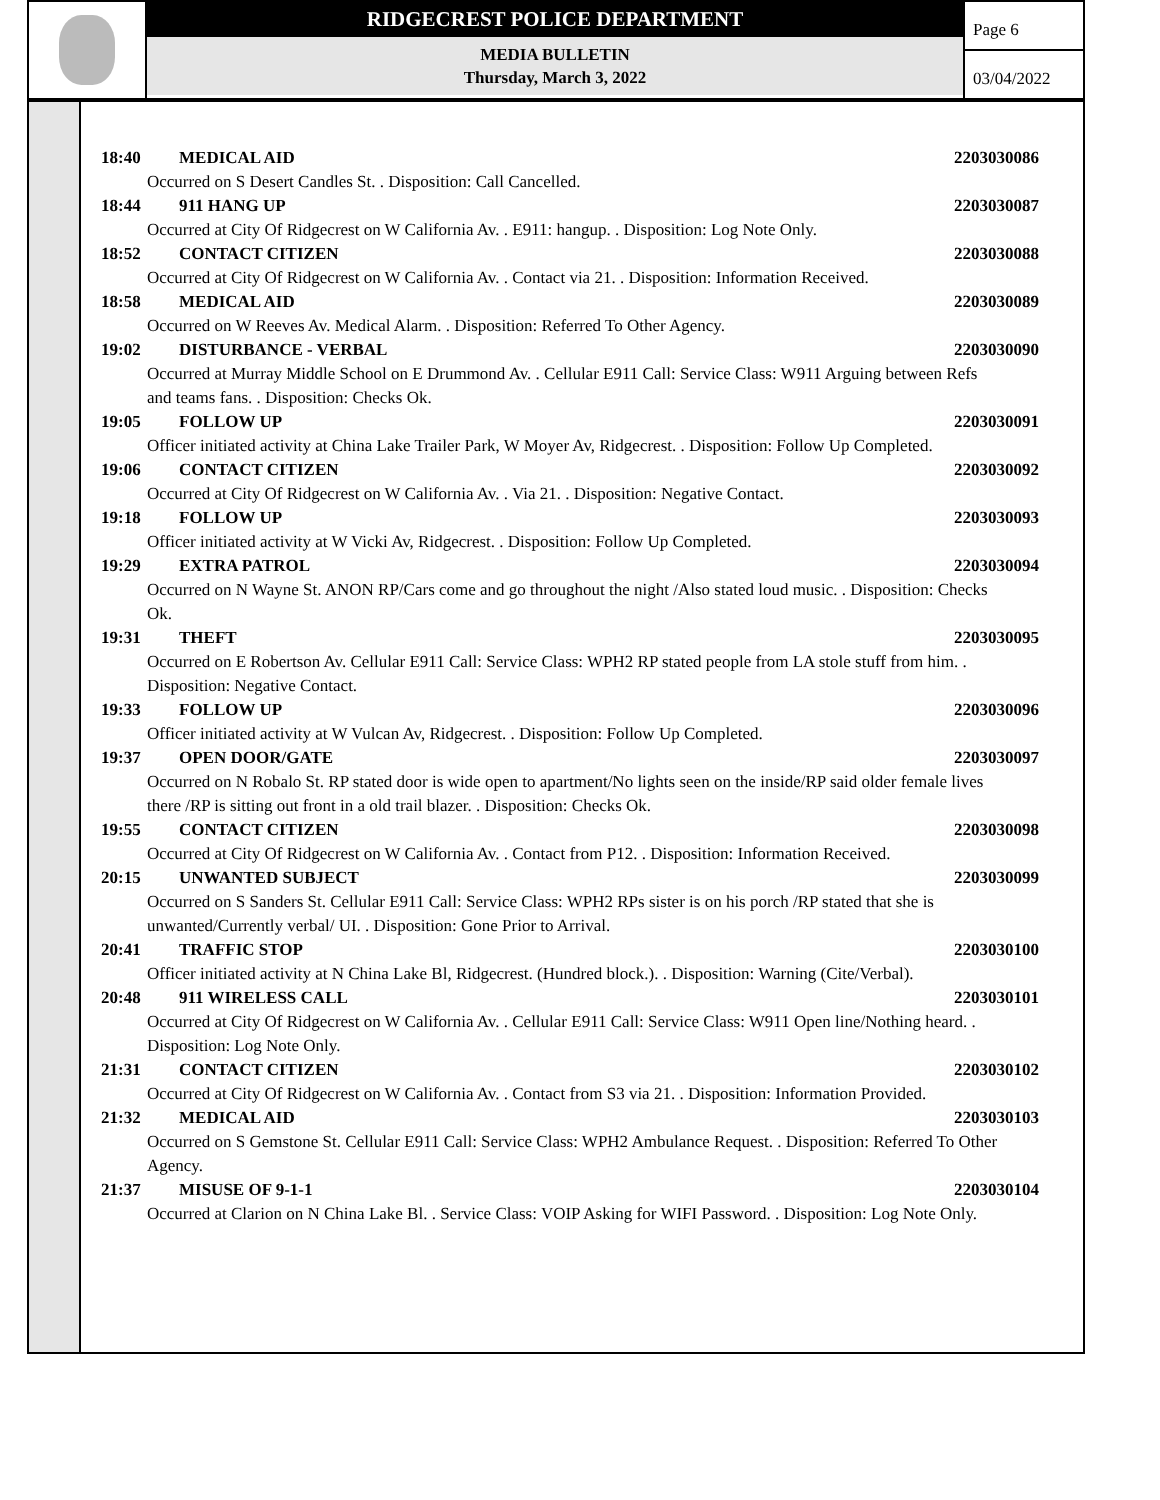RIDGECREST POLICE DEPARTMENT
MEDIA BULLETIN
Thursday, March 3, 2022
Page 6
03/04/2022
18:40 MEDICAL AID 2203030086
Occurred on S Desert Candles St. . Disposition: Call Cancelled.
18:44 911 HANG UP 2203030087
Occurred at City Of Ridgecrest on W California Av. . E911: hangup. . Disposition: Log Note Only.
18:52 CONTACT CITIZEN 2203030088
Occurred at City Of Ridgecrest on W California Av. . Contact via 21. . Disposition: Information Received.
18:58 MEDICAL AID 2203030089
Occurred on W Reeves Av. Medical Alarm. . Disposition: Referred To Other Agency.
19:02 DISTURBANCE - VERBAL 2203030090
Occurred at Murray Middle School on E Drummond Av. . Cellular E911 Call: Service Class: W911 Arguing between Refs and teams fans. . Disposition: Checks Ok.
19:05 FOLLOW UP 2203030091
Officer initiated activity at China Lake Trailer Park, W Moyer Av, Ridgecrest. . Disposition: Follow Up Completed.
19:06 CONTACT CITIZEN 2203030092
Occurred at City Of Ridgecrest on W California Av. . Via 21. . Disposition: Negative Contact.
19:18 FOLLOW UP 2203030093
Officer initiated activity at W Vicki Av, Ridgecrest. . Disposition: Follow Up Completed.
19:29 EXTRA PATROL 2203030094
Occurred on N Wayne St. ANON RP/Cars come and go throughout the night /Also stated loud music. . Disposition: Checks Ok.
19:31 THEFT 2203030095
Occurred on E Robertson Av. Cellular E911 Call: Service Class: WPH2 RP stated people from LA stole stuff from him. . Disposition: Negative Contact.
19:33 FOLLOW UP 2203030096
Officer initiated activity at W Vulcan Av, Ridgecrest. . Disposition: Follow Up Completed.
19:37 OPEN DOOR/GATE 2203030097
Occurred on N Robalo St. RP stated door is wide open to apartment/No lights seen on the inside/RP said older female lives there /RP is sitting out front in a old trail blazer. . Disposition: Checks Ok.
19:55 CONTACT CITIZEN 2203030098
Occurred at City Of Ridgecrest on W California Av. . Contact from P12. . Disposition: Information Received.
20:15 UNWANTED SUBJECT 2203030099
Occurred on S Sanders St. Cellular E911 Call: Service Class: WPH2 RPs sister is on his porch /RP stated that she is unwanted/Currently verbal/ UI. . Disposition: Gone Prior to Arrival.
20:41 TRAFFIC STOP 2203030100
Officer initiated activity at N China Lake Bl, Ridgecrest. (Hundred block.). . Disposition: Warning (Cite/Verbal).
20:48 911 WIRELESS CALL 2203030101
Occurred at City Of Ridgecrest on W California Av. . Cellular E911 Call: Service Class: W911 Open line/Nothing heard. . Disposition: Log Note Only.
21:31 CONTACT CITIZEN 2203030102
Occurred at City Of Ridgecrest on W California Av. . Contact from S3 via 21. . Disposition: Information Provided.
21:32 MEDICAL AID 2203030103
Occurred on S Gemstone St. Cellular E911 Call: Service Class: WPH2 Ambulance Request. . Disposition: Referred To Other Agency.
21:37 MISUSE OF 9-1-1 2203030104
Occurred at Clarion on N China Lake Bl. . Service Class: VOIP Asking for WIFI Password. . Disposition: Log Note Only.